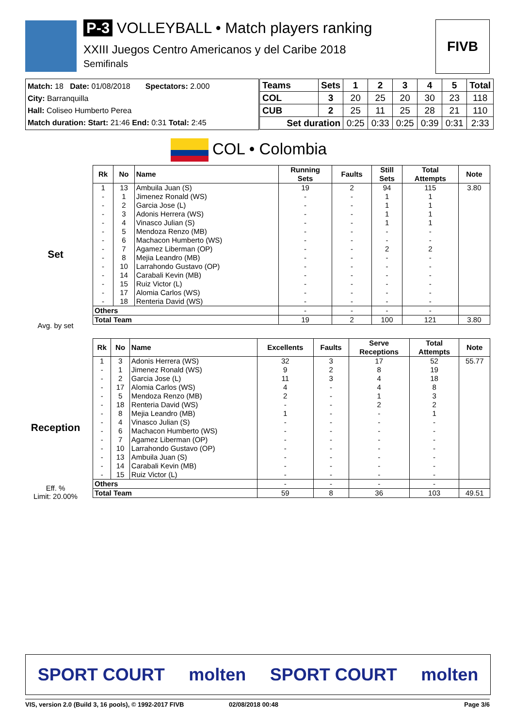P-3 VOLLEYBALL • Match players ranking
XXIII Juegos Centro Americanos y del Caribe 2018
Semifinals
FIVB
Match: 18 Date: 01/08/2018 Spectators: 2.000
City: Barranquilla
Hall: Coliseo Humberto Perea
Match duration: Start: 21:46 End: 0:31 Total: 2:45
| Teams | Sets | 1 | 2 | 3 | 4 | 5 | Total |
| COL | 3 | 20 | 25 | 20 | 30 | 23 | 118 |
| CUB | 2 | 25 | 11 | 25 | 28 | 21 | 110 |
| Set duration | | 0:25 | 0:33 | 0:25 | 0:39 | 0:31 | 2:33 |
COL • Colombia
Set
Avg. by set
| Rk | No | Name | Running Sets | Faults | Still Sets | Total Attempts | Note |
| --- | --- | --- | --- | --- | --- | --- | --- |
| 1 | 13 | Ambuila Juan (S) | 19 | 2 | 94 | 115 | 3.80 |
| - | 1 | Jimenez Ronald (WS) | - | - | 1 | 1 | |
| - | 2 | Garcia Jose (L) | - | - | 1 | 1 | |
| - | 3 | Adonis Herrera (WS) | - | - | 1 | 1 | |
| - | 4 | Vinasco Julian (S) | - | - | 1 | 1 | |
| - | 5 | Mendoza Renzo (MB) | - | - | - | - | |
| - | 6 | Machacon Humberto (WS) | - | - | - | - | |
| - | 7 | Agamez Liberman (OP) | - | - | 2 | 2 | |
| - | 8 | Mejia Leandro (MB) | - | - | - | - | |
| - | 10 | Larrahondo Gustavo (OP) | - | - | - | - | |
| - | 14 | Carabali Kevin (MB) | - | - | - | - | |
| - | 15 | Ruiz Victor (L) | - | - | - | - | |
| - | 17 | Alomia Carlos (WS) | - | - | - | - | |
| - | 18 | Renteria David (WS) | - | - | - | - | |
| Others | | | - | - | - | - | |
| Total Team | | | 19 | 2 | 100 | 121 | 3.80 |
Reception
Eff. %
Limit: 20.00%
| Rk | No | Name | Excellents | Faults | Serve Receptions | Total Attempts | Note |
| --- | --- | --- | --- | --- | --- | --- | --- |
| 1 | 3 | Adonis Herrera (WS) | 32 | 3 | 17 | 52 | 55.77 |
| - | 1 | Jimenez Ronald (WS) | 9 | 2 | 8 | 19 | |
| - | 2 | Garcia Jose (L) | 11 | 3 | 4 | 18 | |
| - | 17 | Alomia Carlos (WS) | 4 | - | 4 | 8 | |
| - | 5 | Mendoza Renzo (MB) | 2 | - | 1 | 3 | |
| - | 18 | Renteria David (WS) | - | - | 2 | 2 | |
| - | 8 | Mejia Leandro (MB) | 1 | - | - | 1 | |
| - | 4 | Vinasco Julian (S) | - | - | - | - | |
| - | 6 | Machacon Humberto (WS) | - | - | - | - | |
| - | 7 | Agamez Liberman (OP) | - | - | - | - | |
| - | 10 | Larrahondo Gustavo (OP) | - | - | - | - | |
| - | 13 | Ambuila Juan (S) | - | - | - | - | |
| - | 14 | Carabali Kevin (MB) | - | - | - | - | |
| - | 15 | Ruiz Victor (L) | - | - | - | - | |
| Others | | | - | - | - | - | |
| Total Team | | | 59 | 8 | 36 | 103 | 49.51 |
SPORT COURT molten SPORT COURT molten
VIS, version 2.0 (Build 3, 16 pools), © 1992-2017 FIVB 02/08/2018 00:48 Page 3/6